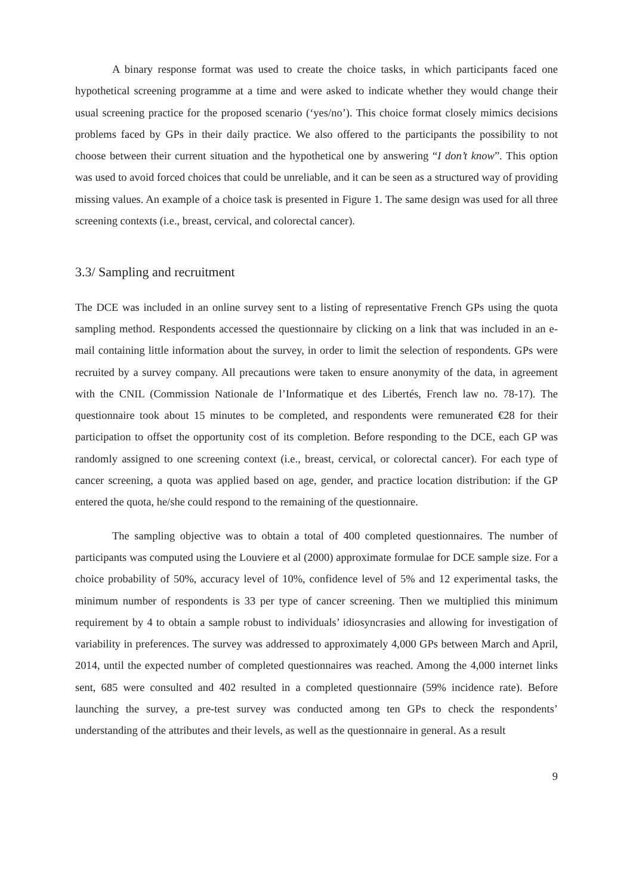A binary response format was used to create the choice tasks, in which participants faced one hypothetical screening programme at a time and were asked to indicate whether they would change their usual screening practice for the proposed scenario (‘yes/no’). This choice format closely mimics decisions problems faced by GPs in their daily practice. We also offered to the participants the possibility to not choose between their current situation and the hypothetical one by answering “I don’t know”. This option was used to avoid forced choices that could be unreliable, and it can be seen as a structured way of providing missing values. An example of a choice task is presented in Figure 1. The same design was used for all three screening contexts (i.e., breast, cervical, and colorectal cancer).
3.3/ Sampling and recruitment
The DCE was included in an online survey sent to a listing of representative French GPs using the quota sampling method. Respondents accessed the questionnaire by clicking on a link that was included in an e-mail containing little information about the survey, in order to limit the selection of respondents. GPs were recruited by a survey company. All precautions were taken to ensure anonymity of the data, in agreement with the CNIL (Commission Nationale de l’Informatique et des Libertés, French law no. 78-17). The questionnaire took about 15 minutes to be completed, and respondents were remunerated €28 for their participation to offset the opportunity cost of its completion. Before responding to the DCE, each GP was randomly assigned to one screening context (i.e., breast, cervical, or colorectal cancer). For each type of cancer screening, a quota was applied based on age, gender, and practice location distribution: if the GP entered the quota, he/she could respond to the remaining of the questionnaire.
The sampling objective was to obtain a total of 400 completed questionnaires. The number of participants was computed using the Louviere et al (2000) approximate formulae for DCE sample size. For a choice probability of 50%, accuracy level of 10%, confidence level of 5% and 12 experimental tasks, the minimum number of respondents is 33 per type of cancer screening. Then we multiplied this minimum requirement by 4 to obtain a sample robust to individuals’ idiosyncrasies and allowing for investigation of variability in preferences. The survey was addressed to approximately 4,000 GPs between March and April, 2014, until the expected number of completed questionnaires was reached. Among the 4,000 internet links sent, 685 were consulted and 402 resulted in a completed questionnaire (59% incidence rate). Before launching the survey, a pre-test survey was conducted among ten GPs to check the respondents’ understanding of the attributes and their levels, as well as the questionnaire in general. As a result
9